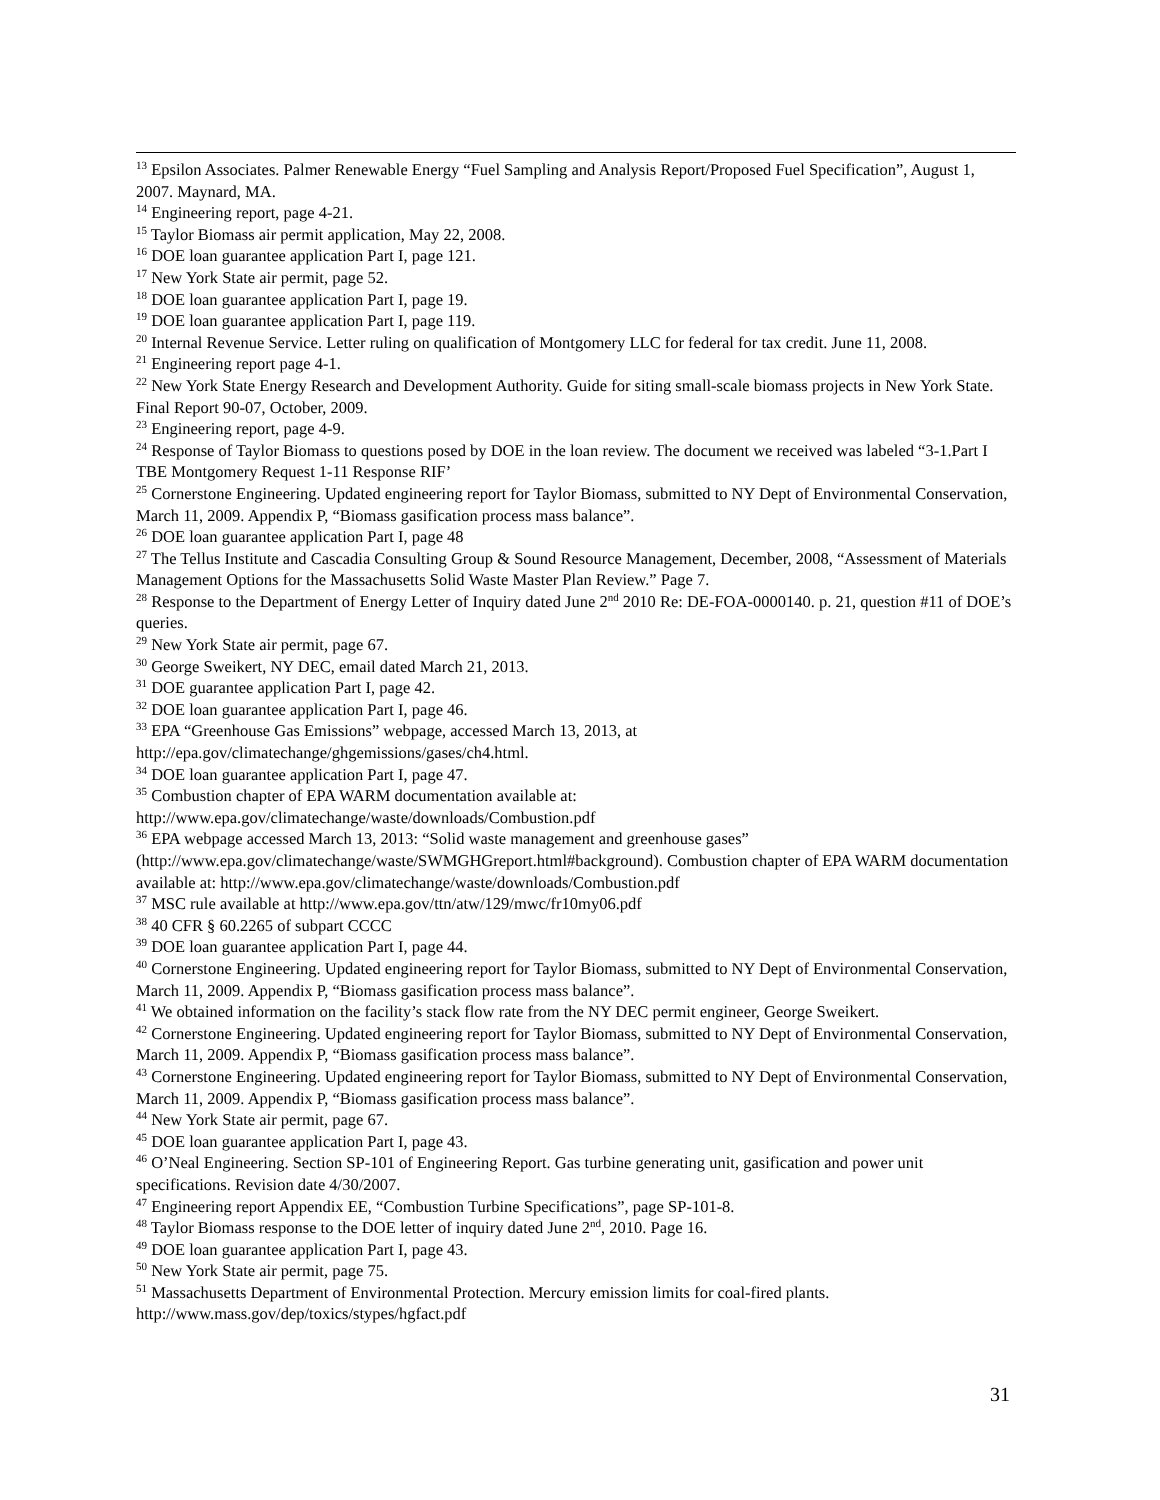<sup>13</sup> Epsilon Associates. Palmer Renewable Energy “Fuel Sampling and Analysis Report/Proposed Fuel Specification”, August 1, 2007. Maynard, MA.
<sup>14</sup> Engineering report, page 4-21.
<sup>15</sup> Taylor Biomass air permit application, May 22, 2008.
<sup>16</sup> DOE loan guarantee application Part I, page 121.
<sup>17</sup> New York State air permit, page 52.
<sup>18</sup> DOE loan guarantee application Part I, page 19.
<sup>19</sup> DOE loan guarantee application Part I, page 119.
<sup>20</sup> Internal Revenue Service. Letter ruling on qualification of Montgomery LLC for federal for tax credit. June 11, 2008.
<sup>21</sup> Engineering report page 4-1.
<sup>22</sup> New York State Energy Research and Development Authority. Guide for siting small-scale biomass projects in New York State. Final Report 90-07, October, 2009.
<sup>23</sup> Engineering report, page 4-9.
<sup>24</sup> Response of Taylor Biomass to questions posed by DOE in the loan review. The document we received was labeled “3-1.Part I TBE Montgomery Request 1-11 Response RIF’
<sup>25</sup> Cornerstone Engineering. Updated engineering report for Taylor Biomass, submitted to NY Dept of Environmental Conservation, March 11, 2009. Appendix P, “Biomass gasification process mass balance”.
<sup>26</sup> DOE loan guarantee application Part I, page 48
<sup>27</sup> The Tellus Institute and Cascadia Consulting Group & Sound Resource Management, December, 2008, “Assessment of Materials Management Options for the Massachusetts Solid Waste Master Plan Review.” Page 7.
<sup>28</sup> Response to the Department of Energy Letter of Inquiry dated June 2<sup>nd</sup> 2010 Re: DE-FOA-0000140. p. 21, question #11 of DOE’s queries.
<sup>29</sup> New York State air permit, page 67.
<sup>30</sup> George Sweikert, NY DEC, email dated March 21, 2013.
<sup>31</sup> DOE guarantee application Part I, page 42.
<sup>32</sup> DOE loan guarantee application Part I, page 46.
<sup>33</sup> EPA “Greenhouse Gas Emissions” webpage, accessed March 13, 2013, at http://epa.gov/climatechange/ghgemissions/gases/ch4.html.
<sup>34</sup> DOE loan guarantee application Part I, page 47.
<sup>35</sup> Combustion chapter of EPA WARM documentation available at: http://www.epa.gov/climatechange/waste/downloads/Combustion.pdf
<sup>36</sup> EPA webpage accessed March 13, 2013: “Solid waste management and greenhouse gases” (http://www.epa.gov/climatechange/waste/SWMGHGreport.html#background). Combustion chapter of EPA WARM documentation available at: http://www.epa.gov/climatechange/waste/downloads/Combustion.pdf
<sup>37</sup> MSC rule available at http://www.epa.gov/ttn/atw/129/mwc/fr10my06.pdf
<sup>38</sup> 40 CFR § 60.2265 of subpart CCCC
<sup>39</sup> DOE loan guarantee application Part I, page 44.
<sup>40</sup> Cornerstone Engineering. Updated engineering report for Taylor Biomass, submitted to NY Dept of Environmental Conservation, March 11, 2009. Appendix P, “Biomass gasification process mass balance”.
<sup>41</sup> We obtained information on the facility’s stack flow rate from the NY DEC permit engineer, George Sweikert.
<sup>42</sup> Cornerstone Engineering. Updated engineering report for Taylor Biomass, submitted to NY Dept of Environmental Conservation, March 11, 2009. Appendix P, “Biomass gasification process mass balance”.
<sup>43</sup> Cornerstone Engineering. Updated engineering report for Taylor Biomass, submitted to NY Dept of Environmental Conservation, March 11, 2009. Appendix P, “Biomass gasification process mass balance”.
<sup>44</sup> New York State air permit, page 67.
<sup>45</sup> DOE loan guarantee application Part I, page 43.
<sup>46</sup> O’Neal Engineering. Section SP-101 of Engineering Report. Gas turbine generating unit, gasification and power unit specifications. Revision date 4/30/2007.
<sup>47</sup> Engineering report Appendix EE, “Combustion Turbine Specifications”, page SP-101-8.
<sup>48</sup> Taylor Biomass response to the DOE letter of inquiry dated June 2<sup>nd</sup>, 2010. Page 16.
<sup>49</sup> DOE loan guarantee application Part I, page 43.
<sup>50</sup> New York State air permit, page 75.
<sup>51</sup> Massachusetts Department of Environmental Protection. Mercury emission limits for coal-fired plants. http://www.mass.gov/dep/toxics/stypes/hgfact.pdf
31